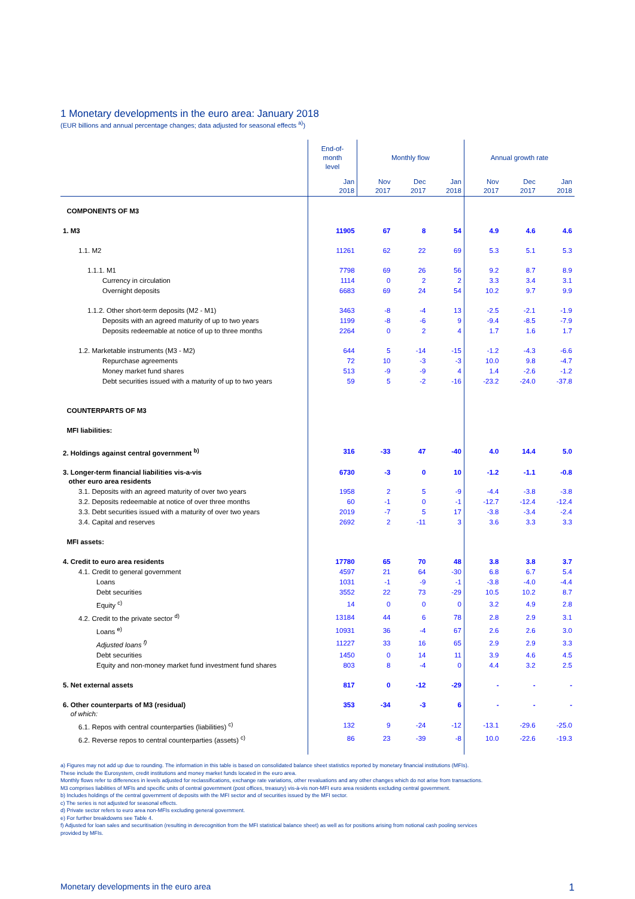1 Monetary developments in the euro area: January 2018
(EUR billions and annual percentage changes; data adjusted for seasonal effects <sup>a)</sup>)
| | End-of- month level | Monthly flow | | | Annual growth rate | | |
| --- | --- | --- | --- | --- | --- | --- | --- |
| | Jan 2018 | Nov 2017 | Dec 2017 | Jan 2018 | Nov 2017 | Dec 2017 | Jan 2018 |
| COMPONENTS OF M3 | | | | | | | |
| 1. M3 | 11905 | 67 | 8 | 54 | 4.9 | 4.6 | 4.6 |
| 1.1. M2 | 11261 | 62 | 22 | 69 | 5.3 | 5.1 | 5.3 |
| 1.1.1. M1 | 7798 | 69 | 26 | 56 | 9.2 | 8.7 | 8.9 |
| Currency in circulation | 1114 | 0 | 2 | 2 | 3.3 | 3.4 | 3.1 |
| Overnight deposits | 6683 | 69 | 24 | 54 | 10.2 | 9.7 | 9.9 |
| 1.1.2. Other short-term deposits (M2 - M1) | 3463 | -8 | -4 | 13 | -2.5 | -2.1 | -1.9 |
| Deposits with an agreed maturity of up to two years | 1199 | -8 | -6 | 9 | -9.4 | -8.5 | -7.9 |
| Deposits redeemable at notice of up to three months | 2264 | 0 | 2 | 4 | 1.7 | 1.6 | 1.7 |
| 1.2. Marketable instruments (M3 - M2) | 644 | 5 | -14 | -15 | -1.2 | -4.3 | -6.6 |
| Repurchase agreements | 72 | 10 | -3 | -3 | 10.0 | 9.8 | -4.7 |
| Money market fund shares | 513 | -9 | -9 | 4 | 1.4 | -2.6 | -1.2 |
| Debt securities issued with a maturity of up to two years | 59 | 5 | -2 | -16 | -23.2 | -24.0 | -37.8 |
| COUNTERPARTS OF M3 | | | | | | | |
| MFI liabilities: | | | | | | | |
| 2. Holdings against central government <sup>b)</sup> | 316 | -33 | 47 | -40 | 4.0 | 14.4 | 5.0 |
| 3. Longer-term financial liabilities vis-a-vis other euro area residents | 6730 | -3 | 0 | 10 | -1.2 | -1.1 | -0.8 |
| 3.1. Deposits with an agreed maturity of over two years | 1958 | 2 | 5 | -9 | -4.4 | -3.8 | -3.8 |
| 3.2. Deposits redeemable at notice of over three months | 60 | -1 | 0 | -1 | -12.7 | -12.4 | -12.4 |
| 3.3. Debt securities issued with a maturity of over two years | 2019 | -7 | 5 | 17 | -3.8 | -3.4 | -2.4 |
| 3.4. Capital and reserves | 2692 | 2 | -11 | 3 | 3.6 | 3.3 | 3.3 |
| MFI assets: | | | | | | | |
| 4. Credit to euro area residents | 17780 | 65 | 70 | 48 | 3.8 | 3.8 | 3.7 |
| 4.1. Credit to general government | 4597 | 21 | 64 | -30 | 6.8 | 6.7 | 5.4 |
| Loans | 1031 | -1 | -9 | -1 | -3.8 | -4.0 | -4.4 |
| Debt securities | 3552 | 22 | 73 | -29 | 10.5 | 10.2 | 8.7 |
| Equity <sup>c)</sup> | 14 | 0 | 0 | 0 | 3.2 | 4.9 | 2.8 |
| 4.2. Credit to the private sector <sup>d)</sup> | 13184 | 44 | 6 | 78 | 2.8 | 2.9 | 3.1 |
| Loans <sup>e)</sup> | 10931 | 36 | -4 | 67 | 2.6 | 2.6 | 3.0 |
| Adjusted loans <sup>f)</sup> | 11227 | 33 | 16 | 65 | 2.9 | 2.9 | 3.3 |
| Debt securities | 1450 | 0 | 14 | 11 | 3.9 | 4.6 | 4.5 |
| Equity and non-money market fund investment fund shares | 803 | 8 | -4 | 0 | 4.4 | 3.2 | 2.5 |
| 5. Net external assets | 817 | 0 | -12 | -29 | - | - | - |
| 6. Other counterparts of M3 (residual) of which: | 353 | -34 | -3 | 6 | - | - | - |
| 6.1. Repos with central counterparties (liabilities) <sup>c)</sup> | 132 | 9 | -24 | -12 | -13.1 | -29.6 | -25.0 |
| 6.2. Reverse repos to central counterparties (assets) <sup>c)</sup> | 86 | 23 | -39 | -8 | 10.0 | -22.6 | -19.3 |
a) Figures may not add up due to rounding. The information in this table is based on consolidated balance sheet statistics reported by monetary financial institutions (MFIs).
These include the Eurosystem, credit institutions and money market funds located in the euro area.
Monthly flows refer to differences in levels adjusted for reclassifications, exchange rate variations, other revaluations and any other changes which do not arise from transactions.
M3 comprises liabilities of MFIs and specific units of central government (post offices, treasury) vis-à-vis non-MFI euro area residents excluding central government.
b) Includes holdings of the central government of deposits with the MFI sector and of securities issued by the MFI sector.
c) The series is not adjusted for seasonal effects.
d) Private sector refers to euro area non-MFIs excluding general government.
e) For further breakdowns see Table 4.
f) Adjusted for loan sales and securitisation (resulting in derecognition from the MFI statistical balance sheet) as well as for positions arising from notional cash pooling services
provided by MFIs.
Monetary developments in the euro area 1